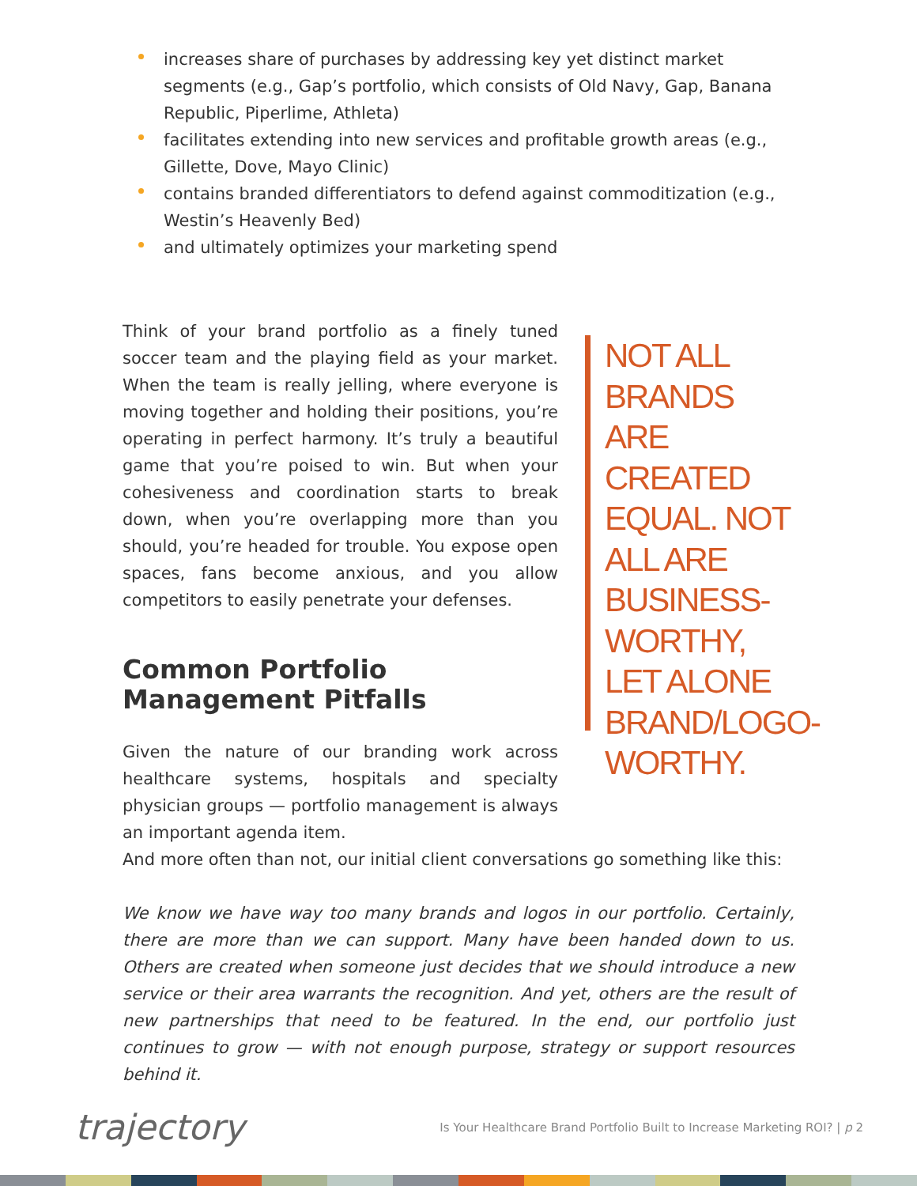increases share of purchases by addressing key yet distinct market segments (e.g., Gap’s portfolio, which consists of Old Navy, Gap, Banana Republic, Piperlime, Athleta)
facilitates extending into new services and profitable growth areas (e.g., Gillette, Dove, Mayo Clinic)
contains branded differentiators to defend against commoditization (e.g., Westin’s Heavenly Bed)
and ultimately optimizes your marketing spend
Think of your brand portfolio as a finely tuned soccer team and the playing field as your market. When the team is really jelling, where everyone is moving together and holding their positions, you’re operating in perfect harmony. It’s truly a beautiful game that you’re poised to win. But when your cohesiveness and coordination starts to break down, when you’re overlapping more than you should, you’re headed for trouble. You expose open spaces, fans become anxious, and you allow competitors to easily penetrate your defenses.
Common Portfolio Management Pitfalls
Given the nature of our branding work across healthcare systems, hospitals and specialty physician groups — portfolio management is always an important agenda item.
NOT ALL BRANDS ARE CREATED EQUAL. NOT ALL ARE BUSINESS-WORTHY, LET ALONE BRAND/LOGO-WORTHY.
And more often than not, our initial client conversations go something like this:
We know we have way too many brands and logos in our portfolio. Certainly, there are more than we can support. Many have been handed down to us. Others are created when someone just decides that we should introduce a new service or their area warrants the recognition. And yet, others are the result of new partnerships that need to be featured. In the end, our portfolio just continues to grow — with not enough purpose, strategy or support resources behind it.
trajectory Is Your Healthcare Brand Portfolio Built to Increase Marketing ROI? | p 2